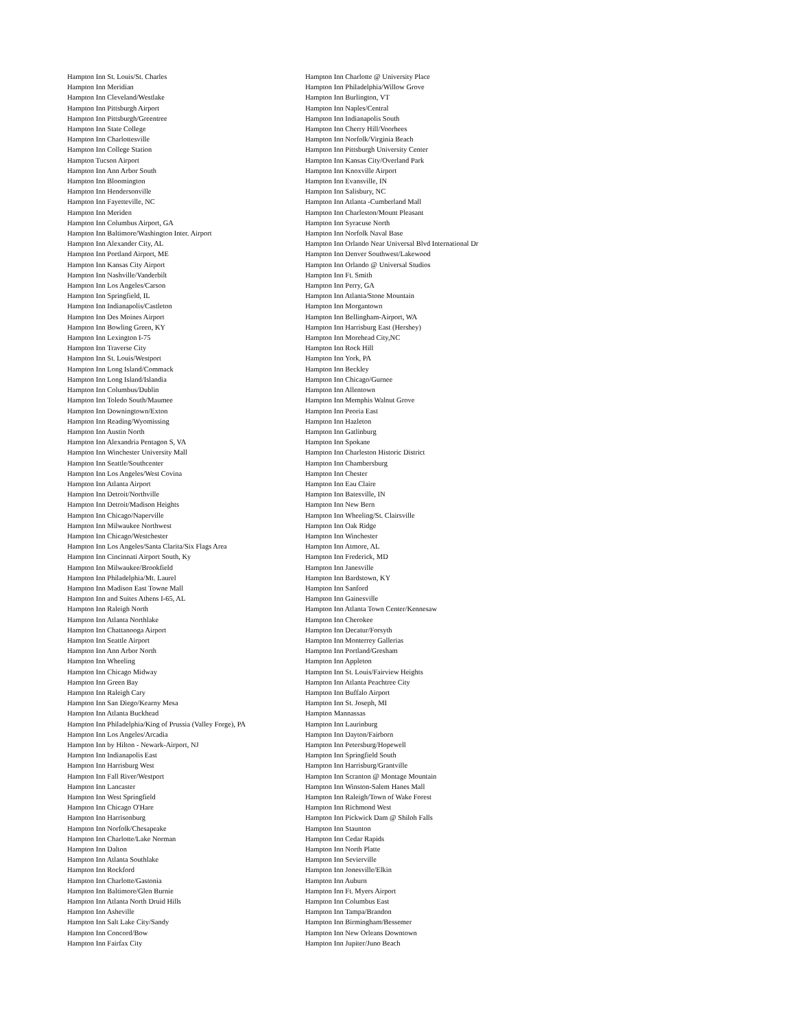Hampton Inn St. Louis/St. Charles
Hampton Inn Meridian
Hampton Inn Cleveland/Westlake
Hampton Inn Pittsburgh Airport
Hampton Inn Pittsburgh/Greentree
Hampton Inn State College
Hampton Inn Charlottesville
Hampton Inn College Station
Hampton Tucson Airport
Hampton Inn Ann Arbor South
Hampton Inn Bloomington
Hampton Inn Hendersonville
Hampton Inn Fayetteville, NC
Hampton Inn Meriden
Hampton Inn Columbus Airport, GA
Hampton Inn Baltimore/Washington Inter. Airport
Hampton Inn Alexander City, AL
Hampton Inn Portland Airport, ME
Hampton Inn Kansas City Airport
Hampton Inn Nashville/Vanderbilt
Hampton Inn Los Angeles/Carson
Hampton Inn Springfield, IL
Hampton Inn Indianapolis/Castleton
Hampton Inn Des Moines Airport
Hampton Inn Bowling Green, KY
Hampton Inn Lexington I-75
Hampton Inn Traverse City
Hampton Inn St. Louis/Westport
Hampton Inn Long Island/Commack
Hampton Inn Long Island/Islandia
Hampton Inn Columbus/Dublin
Hampton Inn Toledo South/Maumee
Hampton Inn Downingtown/Exton
Hampton Inn Reading/Wyomissing
Hampton Inn Austin North
Hampton Inn Alexandria Pentagon S, VA
Hampton Inn Winchester University Mall
Hampton Inn Seattle/Southcenter
Hampton Inn Los Angeles/West Covina
Hampton Inn Atlanta Airport
Hampton Inn Detroit/Northville
Hampton Inn Detroit/Madison Heights
Hampton Inn Chicago/Naperville
Hampton Inn Milwaukee Northwest
Hampton Inn Chicago/Westchester
Hampton Inn Los Angeles/Santa Clarita/Six Flags Area
Hampton Inn Cincinnati Airport South, Ky
Hampton Inn Milwaukee/Brookfield
Hampton Inn Philadelphia/Mt. Laurel
Hampton Inn Madison East Towne Mall
Hampton Inn and Suites Athens I-65, AL
Hampton Inn Raleigh North
Hampton Inn Atlanta Northlake
Hampton Inn Chattanooga Airport
Hampton Inn Seattle Airport
Hampton Inn Ann Arbor North
Hampton Inn Wheeling
Hampton Inn Chicago Midway
Hampton Inn Green Bay
Hampton Inn Raleigh Cary
Hampton Inn San Diego/Kearny Mesa
Hampton Inn Atlanta Buckhead
Hampton Inn Philadelphia/King of Prussia (Valley Forge), PA
Hampton Inn Los Angeles/Arcadia
Hampton Inn by Hilton - Newark-Airport, NJ
Hampton Inn Indianapolis East
Hampton Inn Harrisburg West
Hampton Inn Fall River/Westport
Hampton Inn Lancaster
Hampton Inn West Springfield
Hampton Inn Chicago O'Hare
Hampton Inn Harrisonburg
Hampton Inn Norfolk/Chesapeake
Hampton Inn Charlotte/Lake Norman
Hampton Inn Dalton
Hampton Inn Atlanta Southlake
Hampton Inn Rockford
Hampton Inn Charlotte/Gastonia
Hampton Inn Baltimore/Glen Burnie
Hampton Inn Atlanta North Druid Hills
Hampton Inn Asheville
Hampton Inn Salt Lake City/Sandy
Hampton Inn Concord/Bow
Hampton Inn Fairfax City
Hampton Inn Charlotte @ University Place
Hampton Inn Philadelphia/Willow Grove
Hampton Inn Burlington, VT
Hampton Inn Naples/Central
Hampton Inn Indianapolis South
Hampton Inn Cherry Hill/Voorhees
Hampton Inn Norfolk/Virginia Beach
Hampton Inn Pittsburgh University Center
Hampton Inn Kansas City/Overland Park
Hampton Inn Knoxville Airport
Hampton Inn Evansville, IN
Hampton Inn Salisbury, NC
Hampton Inn Atlanta -Cumberland Mall
Hampton Inn Charleston/Mount Pleasant
Hampton Inn Syracuse North
Hampton Inn Norfolk Naval Base
Hampton Inn Orlando Near Universal Blvd International Dr
Hampton Inn Denver Southwest/Lakewood
Hampton Inn Orlando @ Universal Studios
Hampton Inn Ft. Smith
Hampton Inn Perry, GA
Hampton Inn Atlanta/Stone Mountain
Hampton Inn Morgantown
Hampton Inn Bellingham-Airport, WA
Hampton Inn Harrisburg East (Hershey)
Hampton Inn Morehead City,NC
Hampton Inn Rock Hill
Hampton Inn York, PA
Hampton Inn Beckley
Hampton Inn Chicago/Gurnee
Hampton Inn Allentown
Hampton Inn Memphis Walnut Grove
Hampton Inn Peoria East
Hampton Inn Hazleton
Hampton Inn Gatlinburg
Hampton Inn Spokane
Hampton Inn Charleston Historic District
Hampton Inn Chambersburg
Hampton Inn Chester
Hampton Inn Eau Claire
Hampton Inn Batesville, IN
Hampton Inn New Bern
Hampton Inn Wheeling/St. Clairsville
Hampton Inn Oak Ridge
Hampton Inn Winchester
Hampton Inn Atmore, AL
Hampton Inn Frederick, MD
Hampton Inn Janesville
Hampton Inn Bardstown, KY
Hampton Inn Sanford
Hampton Inn Gainesville
Hampton Inn Atlanta Town Center/Kennesaw
Hampton Inn Cherokee
Hampton Inn Decatur/Forsyth
Hampton Inn Monterrey Gallerias
Hampton Inn Portland/Gresham
Hampton Inn Appleton
Hampton Inn St. Louis/Fairview Heights
Hampton Inn Atlanta Peachtree City
Hampton Inn Buffalo Airport
Hampton Inn St. Joseph, MI
Hampton Mannassas
Hampton Inn Laurinburg
Hampton Inn Dayton/Fairborn
Hampton Inn Petersburg/Hopewell
Hampton Inn Springfield South
Hampton Inn Harrisburg/Grantville
Hampton Inn Scranton @ Montage Mountain
Hampton Inn Winston-Salem Hanes Mall
Hampton Inn Raleigh/Town of Wake Forest
Hampton Inn Richmond West
Hampton Inn Pickwick Dam @ Shiloh Falls
Hampton Inn Staunton
Hampton Inn Cedar Rapids
Hampton Inn North Platte
Hampton Inn Sevierville
Hampton Inn Jonesville/Elkin
Hampton Inn Auburn
Hampton Inn Ft. Myers Airport
Hampton Inn Columbus East
Hampton Inn Tampa/Brandon
Hampton Inn Birmingham/Bessemer
Hampton Inn New Orleans Downtown
Hampton Inn Jupiter/Juno Beach